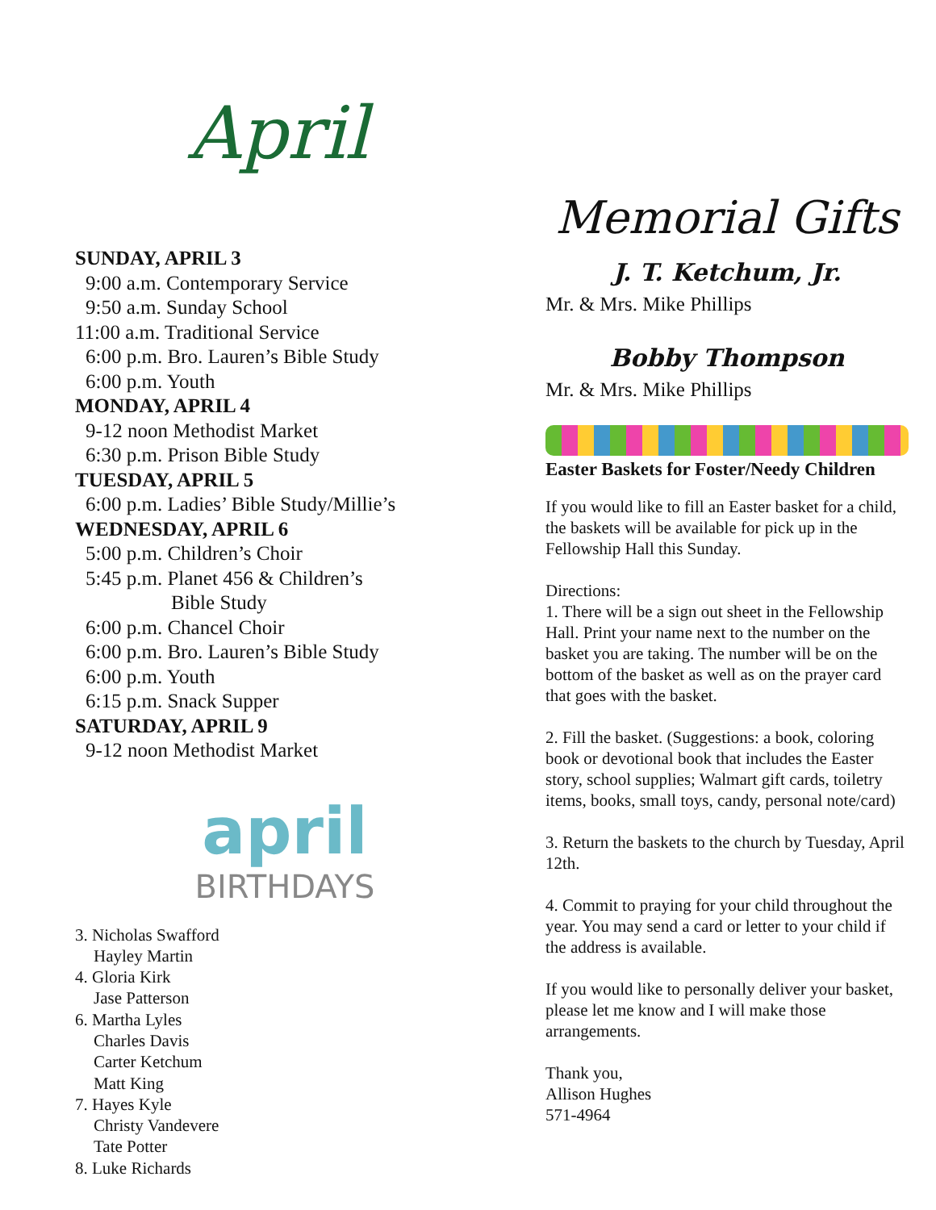April
SUNDAY, APRIL 3
9:00 a.m. Contemporary Service
9:50 a.m. Sunday School
11:00 a.m. Traditional Service
6:00 p.m. Bro. Lauren’s Bible Study
6:00 p.m. Youth
MONDAY, APRIL 4
9-12 noon Methodist Market
6:30 p.m. Prison Bible Study
TUESDAY, APRIL 5
6:00 p.m. Ladies’ Bible Study/Millie’s
WEDNESDAY, APRIL 6
5:00 p.m. Children’s Choir
5:45 p.m. Planet 456 & Children’s
Bible Study
6:00 p.m. Chancel Choir
6:00 p.m. Bro. Lauren’s Bible Study
6:00 p.m. Youth
6:15 p.m. Snack Supper
SATURDAY, APRIL 9
9-12 noon Methodist Market
april
BIRTHDAYS
3. Nicholas Swafford
Hayley Martin
4. Gloria Kirk
Jase Patterson
6. Martha Lyles
Charles Davis
Carter Ketchum
Matt King
7. Hayes Kyle
Christy Vandevere
Tate Potter
8. Luke Richards
Memorial Gifts
J. T. Ketchum, Jr.
Mr. & Mrs. Mike Phillips
Bobby Thompson
Mr. & Mrs. Mike Phillips
Easter Baskets for Foster/Needy Children
If you would like to fill an Easter basket for a child, the baskets will be available for pick up in the Fellowship Hall this Sunday.
Directions:
1. There will be a sign out sheet in the Fellowship Hall. Print your name next to the number on the basket you are taking. The number will be on the bottom of the basket as well as on the prayer card that goes with the basket.
2. Fill the basket. (Suggestions: a book, coloring book or devotional book that includes the Easter story, school supplies; Walmart gift cards, toiletry items, books, small toys, candy, personal note/card)
3. Return the baskets to the church by Tuesday, April 12th.
4. Commit to praying for your child throughout the year. You may send a card or letter to your child if the address is available.
If you would like to personally deliver your basket, please let me know and I will make those arrangements.
Thank you,
Allison Hughes
571-4964